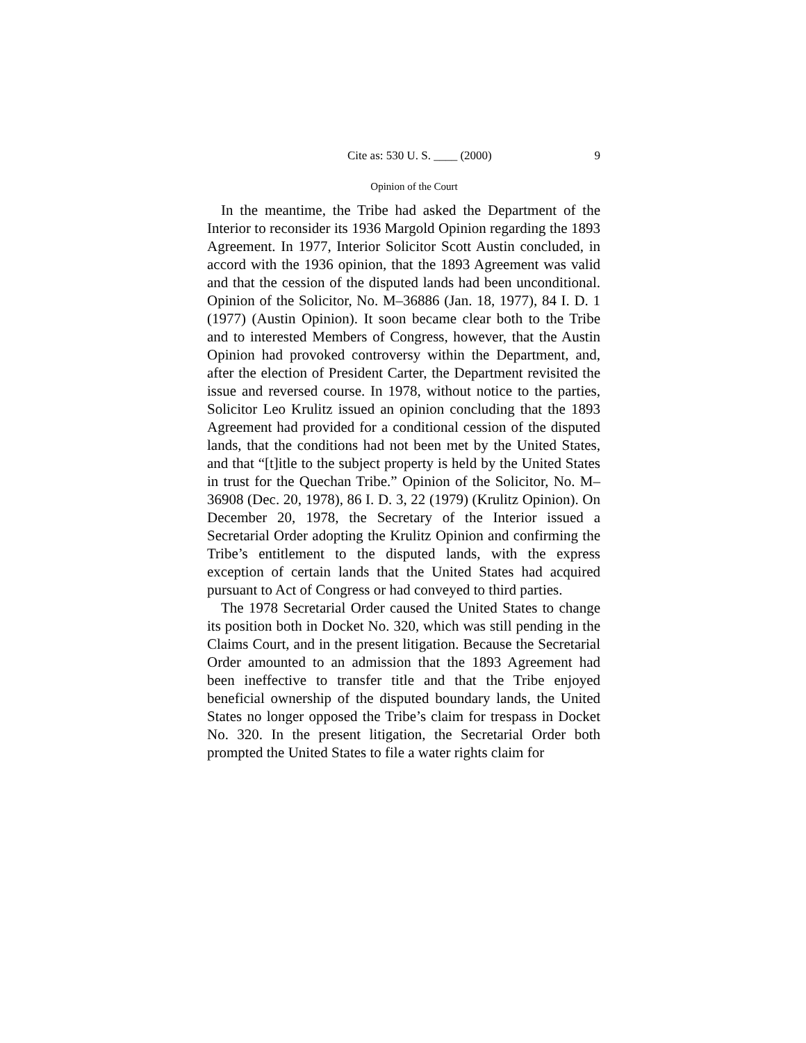Cite as: 530 U. S. ____ (2000) 9
Opinion of the Court
In the meantime, the Tribe had asked the Department of the Interior to reconsider its 1936 Margold Opinion regarding the 1893 Agreement. In 1977, Interior Solicitor Scott Austin concluded, in accord with the 1936 opinion, that the 1893 Agreement was valid and that the cession of the disputed lands had been unconditional. Opinion of the Solicitor, No. M–36886 (Jan. 18, 1977), 84 I. D. 1 (1977) (Austin Opinion). It soon became clear both to the Tribe and to interested Members of Congress, however, that the Austin Opinion had provoked controversy within the Department, and, after the election of President Carter, the Department revisited the issue and reversed course. In 1978, without notice to the parties, Solicitor Leo Krulitz issued an opinion concluding that the 1893 Agreement had provided for a conditional cession of the disputed lands, that the conditions had not been met by the United States, and that “[t]itle to the subject property is held by the United States in trust for the Quechan Tribe.” Opinion of the Solicitor, No. M–36908 (Dec. 20, 1978), 86 I. D. 3, 22 (1979) (Krulitz Opinion). On December 20, 1978, the Secretary of the Interior issued a Secretarial Order adopting the Krulitz Opinion and confirming the Tribe’s entitlement to the disputed lands, with the express exception of certain lands that the United States had acquired pursuant to Act of Congress or had conveyed to third parties.
The 1978 Secretarial Order caused the United States to change its position both in Docket No. 320, which was still pending in the Claims Court, and in the present litigation. Because the Secretarial Order amounted to an admission that the 1893 Agreement had been ineffective to transfer title and that the Tribe enjoyed beneficial ownership of the disputed boundary lands, the United States no longer opposed the Tribe’s claim for trespass in Docket No. 320. In the present litigation, the Secretarial Order both prompted the United States to file a water rights claim for